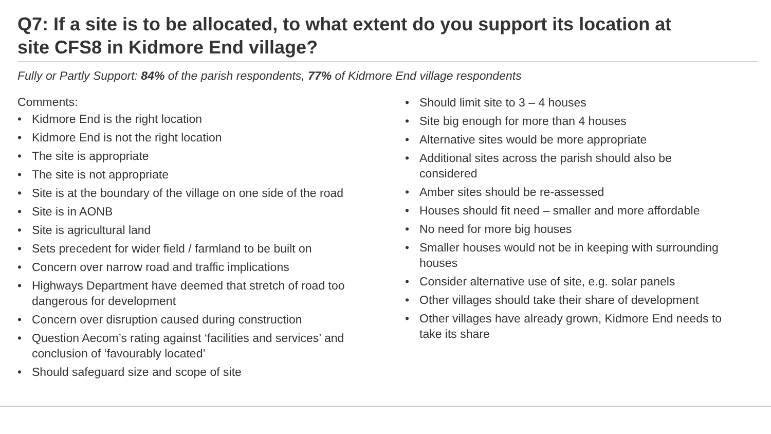Q7: If a site is to be allocated, to what extent do you support its location at site CFS8 in Kidmore End village?
Fully or Partly Support: 84% of the parish respondents, 77% of Kidmore End village respondents
Comments:
• Kidmore End is the right location
• Kidmore End is not the right location
• The site is appropriate
• The site is not appropriate
• Site is at the boundary of the village on one side of the road
• Site is in AONB
• Site is agricultural land
• Sets precedent for wider field / farmland to be built on
• Concern over narrow road and traffic implications
• Highways Department have deemed that stretch of road too dangerous for development
• Concern over disruption caused during construction
• Question Aecom’s rating against ‘facilities and services’ and conclusion of ‘favourably located’
• Should safeguard size and scope of site
• Should limit site to 3 – 4 houses
• Site big enough for more than 4 houses
• Alternative sites would be more appropriate
• Additional sites across the parish should also be considered
• Amber sites should be re-assessed
• Houses should fit need – smaller and more affordable
• No need for more big houses
• Smaller houses would not be in keeping with surrounding houses
• Consider alternative use of site, e.g. solar panels
• Other villages should take their share of development
• Other villages have already grown, Kidmore End needs to take its share